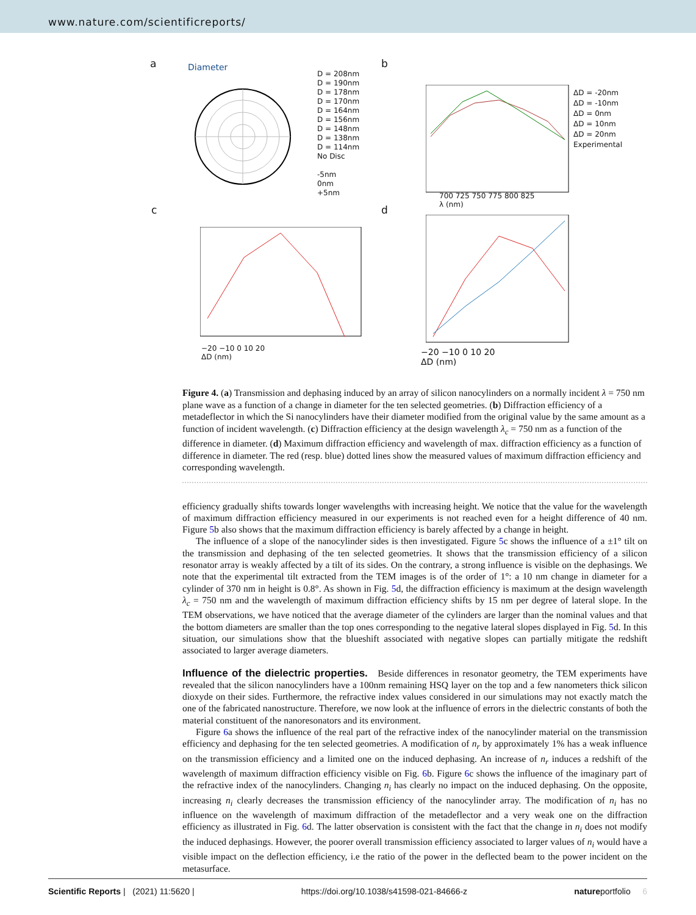www.nature.com/scientificreports/
a Diameter
D = 208nm
D = 190nm
D = 178nm
D = 170nm
D = 164nm
D = 156nm
D = 148nm
D = 138nm
D = 114nm
No Disc
-5nm
0nm
+5nm
b
700 725 750 775 800 825
λ (nm)
ΔD = -20nm
ΔD = -10nm
ΔD = 0nm
ΔD = 10nm
ΔD = 20nm
Experimental
c
−20 −10 0 10 20
ΔD (nm)
d
−20 −10 0 10 20
ΔD (nm)
Figure 4. (a) Transmission and dephasing induced by an array of silicon nanocylinders on a normally incident λ = 750 nm plane wave as a function of a change in diameter for the ten selected geometries. (b) Diffraction efficiency of a metadeflector in which the Si nanocylinders have their diameter modified from the original value by the same amount as a function of incident wavelength. (c) Diffraction efficiency at the design wavelength λ<sub>c</sub> = 750 nm as a function of the difference in diameter. (d) Maximum diffraction efficiency and wavelength of max. diffraction efficiency as a function of difference in diameter. The red (resp. blue) dotted lines show the measured values of maximum diffraction efficiency and corresponding wavelength.
efficiency gradually shifts towards longer wavelengths with increasing height. We notice that the value for the wavelength of maximum diffraction efficiency measured in our experiments is not reached even for a height difference of 40 nm. Figure 5b also shows that the maximum diffraction efficiency is barely affected by a change in height.
The influence of a slope of the nanocylinder sides is then investigated. Figure 5c shows the influence of a ±1° tilt on the transmission and dephasing of the ten selected geometries. It shows that the transmission efficiency of a silicon resonator array is weakly affected by a tilt of its sides. On the contrary, a strong influence is visible on the dephasings. We note that the experimental tilt extracted from the TEM images is of the order of 1°: a 10 nm change in diameter for a cylinder of 370 nm in height is 0.8°. As shown in Fig. 5d, the diffraction efficiency is maximum at the design wavelength λ<sub>c</sub> = 750 nm and the wavelength of maximum diffraction efficiency shifts by 15 nm per degree of lateral slope. In the TEM observations, we have noticed that the average diameter of the cylinders are larger than the nominal values and that the bottom diameters are smaller than the top ones corresponding to the negative lateral slopes displayed in Fig. 5d. In this situation, our simulations show that the blueshift associated with negative slopes can partially mitigate the redshift associated to larger average diameters.
Influence of the dielectric properties.
Beside differences in resonator geometry, the TEM experiments have revealed that the silicon nanocylinders have a 100nm remaining HSQ layer on the top and a few nanometers thick silicon dioxyde on their sides. Furthermore, the refractive index values considered in our simulations may not exactly match the one of the fabricated nanostructure. Therefore, we now look at the influence of errors in the dielectric constants of both the material constituent of the nanoresonators and its environment.
Figure 6a shows the influence of the real part of the refractive index of the nanocylinder material on the transmission efficiency and dephasing for the ten selected geometries. A modification of n<sub>r</sub> by approximately 1% has a weak influence on the transmission efficiency and a limited one on the induced dephasing. An increase of n<sub>r</sub> induces a redshift of the wavelength of maximum diffraction efficiency visible on Fig. 6b. Figure 6c shows the influence of the imaginary part of the refractive index of the nanocylinders. Changing n<sub>i</sub> has clearly no impact on the induced dephasing. On the opposite, increasing n<sub>i</sub> clearly decreases the transmission efficiency of the nanocylinder array. The modification of n<sub>i</sub> has no influence on the wavelength of maximum diffraction of the metadeflector and a very weak one on the diffraction efficiency as illustrated in Fig. 6d. The latter observation is consistent with the fact that the change in n<sub>i</sub> does not modify the induced dephasings. However, the poorer overall transmission efficiency associated to larger values of n<sub>i</sub> would have a visible impact on the deflection efficiency, i.e the ratio of the power in the deflected beam to the power incident on the metasurface.
Scientific Reports | (2021) 11:5620 | https://doi.org/10.1038/s41598-021-84666-z natureportfolio 6